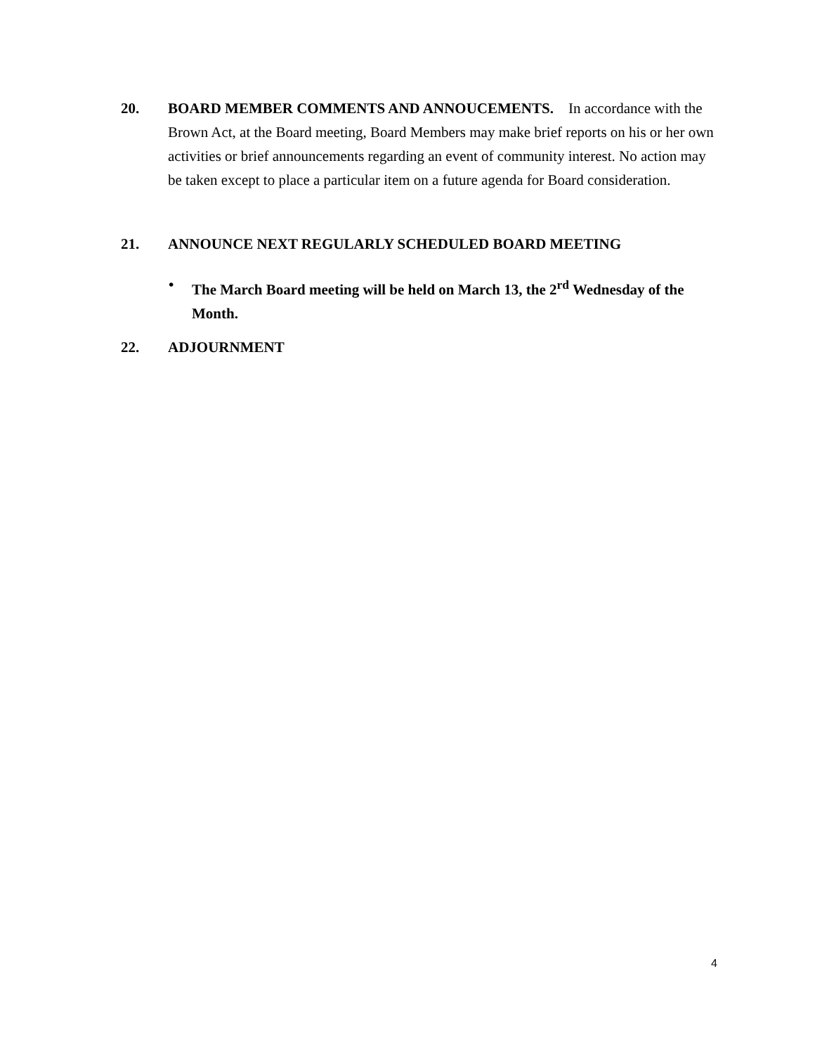20. BOARD MEMBER COMMENTS AND ANNOUCEMENTS. In accordance with the Brown Act, at the Board meeting, Board Members may make brief reports on his or her own activities or brief announcements regarding an event of community interest. No action may be taken except to place a particular item on a future agenda for Board consideration.
21. ANNOUNCE NEXT REGULARLY SCHEDULED BOARD MEETING
• The March Board meeting will be held on March 13, the 2<sup>rd</sup> Wednesday of the Month.
22. ADJOURNMENT
4